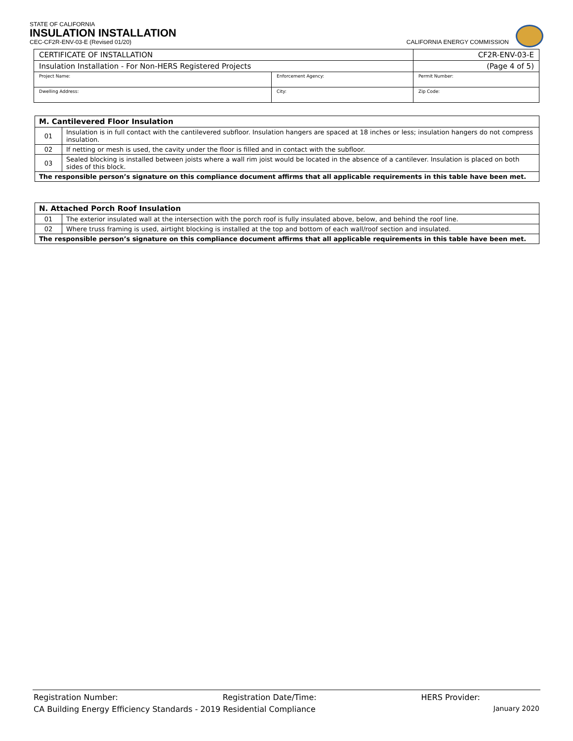STATE OF CALIFORNIA
INSULATION INSTALLATION
CEC-CF2R-ENV-03-E (Revised 01/20) CALIFORNIA ENERGY COMMISSION
| CERTIFICATE OF INSTALLATION | | CF2R-ENV-03-E |
| Insulation Installation - For Non-HERS Registered Projects | | (Page 4 of 5) |
| Project Name: | Enforcement Agency: | Permit Number: |
| Dwelling Address: | City: | Zip Code: |
| M. Cantilevered Floor Insulation | |
| --- | --- |
| 01 | Insulation is in full contact with the cantilevered subfloor. Insulation hangers are spaced at 18 inches or less; insulation hangers do not compress insulation. |
| 02 | If netting or mesh is used, the cavity under the floor is filled and in contact with the subfloor. |
| 03 | Sealed blocking is installed between joists where a wall rim joist would be located in the absence of a cantilever. Insulation is placed on both sides of this block. |
| The responsible person’s signature on this compliance document affirms that all applicable requirements in this table have been met. | |
| N. Attached Porch Roof Insulation | |
| --- | --- |
| 01 | The exterior insulated wall at the intersection with the porch roof is fully insulated above, below, and behind the roof line. |
| 02 | Where truss framing is used, airtight blocking is installed at the top and bottom of each wall/roof section and insulated. |
| The responsible person’s signature on this compliance document affirms that all applicable requirements in this table have been met. | |
Registration Number: Registration Date/Time: HERS Provider:
CA Building Energy Efficiency Standards - 2019 Residential Compliance January 2020